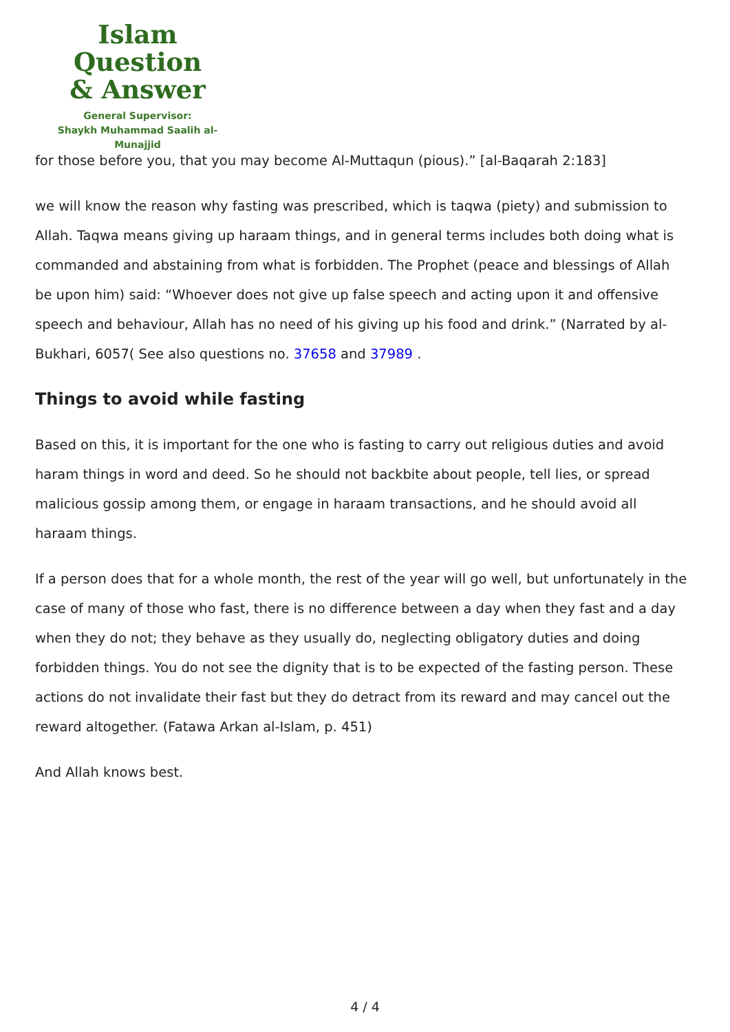Islam Question
& Answer
General Supervisor:
Shaykh Muhammad Saalih al-Munajjid
for those before you, that you may become Al-Muttaqun (pious).” [al-Baqarah 2:183]
we will know the reason why fasting was prescribed, which is taqwa (piety) and submission to Allah. Taqwa means giving up haraam things, and in general terms includes both doing what is commanded and abstaining from what is forbidden. The Prophet (peace and blessings of Allah be upon him) said: “Whoever does not give up false speech and acting upon it and offensive speech and behaviour, Allah has no need of his giving up his food and drink.” (Narrated by al-Bukhari, 6057( See also questions no. 37658 and 37989 .
Things to avoid while fasting
Based on this, it is important for the one who is fasting to carry out religious duties and avoid haram things in word and deed. So he should not backbite about people, tell lies, or spread malicious gossip among them, or engage in haraam transactions, and he should avoid all haraam things.
If a person does that for a whole month, the rest of the year will go well, but unfortunately in the case of many of those who fast, there is no difference between a day when they fast and a day when they do not; they behave as they usually do, neglecting obligatory duties and doing forbidden things. You do not see the dignity that is to be expected of the fasting person. These actions do not invalidate their fast but they do detract from its reward and may cancel out the reward altogether. (Fatawa Arkan al-Islam, p. 451)
And Allah knows best.
4 / 4